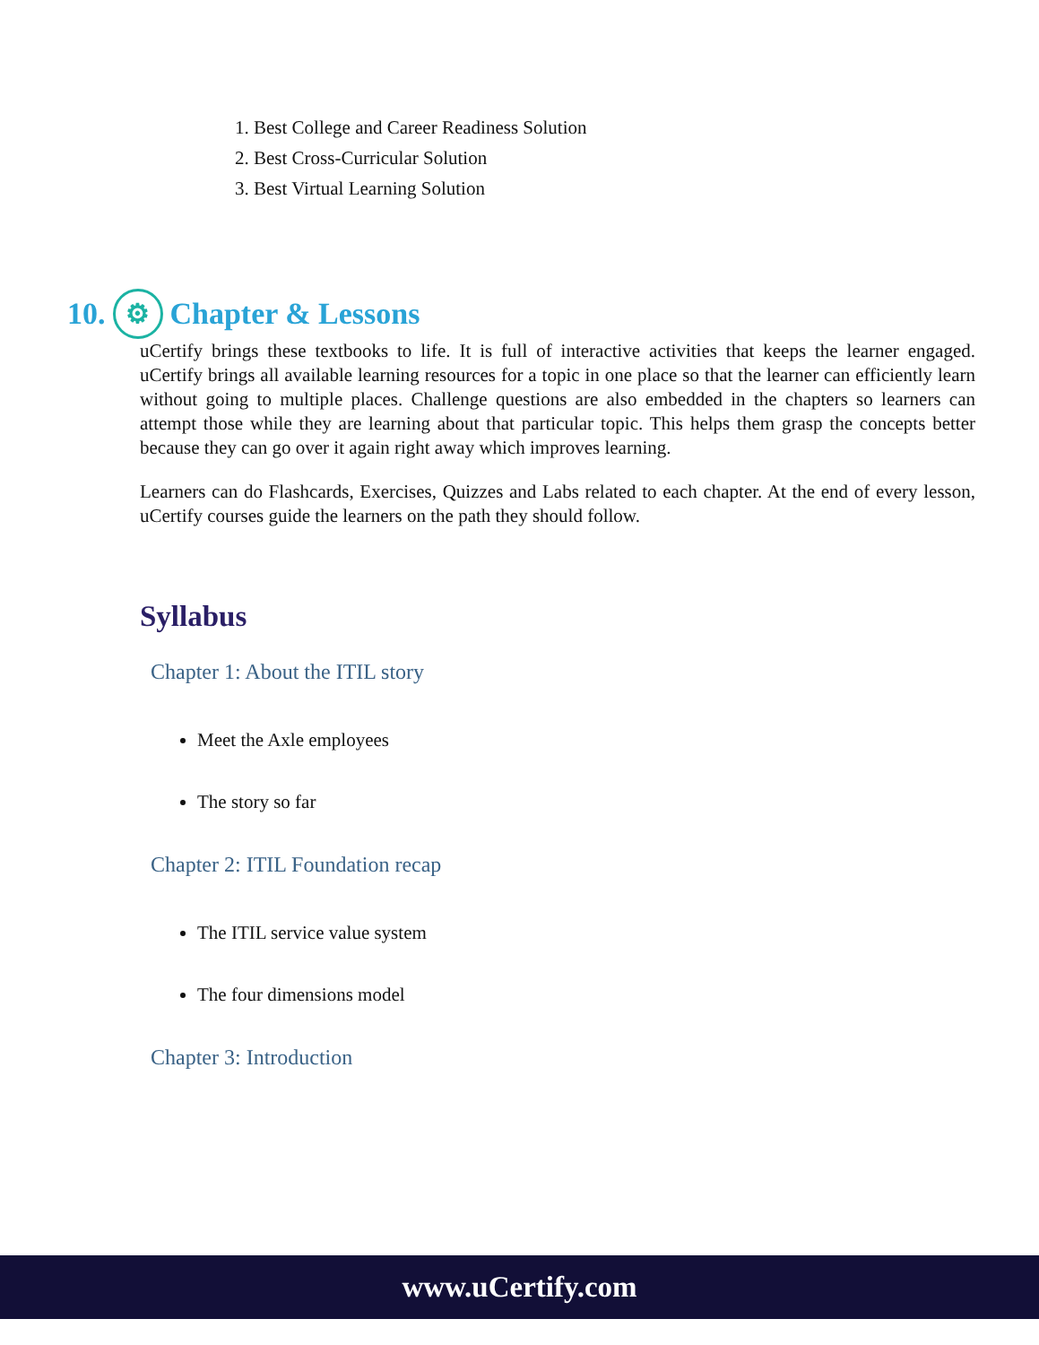1. Best College and Career Readiness Solution
2. Best Cross-Curricular Solution
3. Best Virtual Learning Solution
10. ⚙ Chapter & Lessons
uCertify brings these textbooks to life. It is full of interactive activities that keeps the learner engaged. uCertify brings all available learning resources for a topic in one place so that the learner can efficiently learn without going to multiple places. Challenge questions are also embedded in the chapters so learners can attempt those while they are learning about that particular topic. This helps them grasp the concepts better because they can go over it again right away which improves learning.
Learners can do Flashcards, Exercises, Quizzes and Labs related to each chapter. At the end of every lesson, uCertify courses guide the learners on the path they should follow.
Syllabus
Chapter 1: About the ITIL story
Meet the Axle employees
The story so far
Chapter 2: ITIL Foundation recap
The ITIL service value system
The four dimensions model
Chapter 3: Introduction
www.uCertify.com